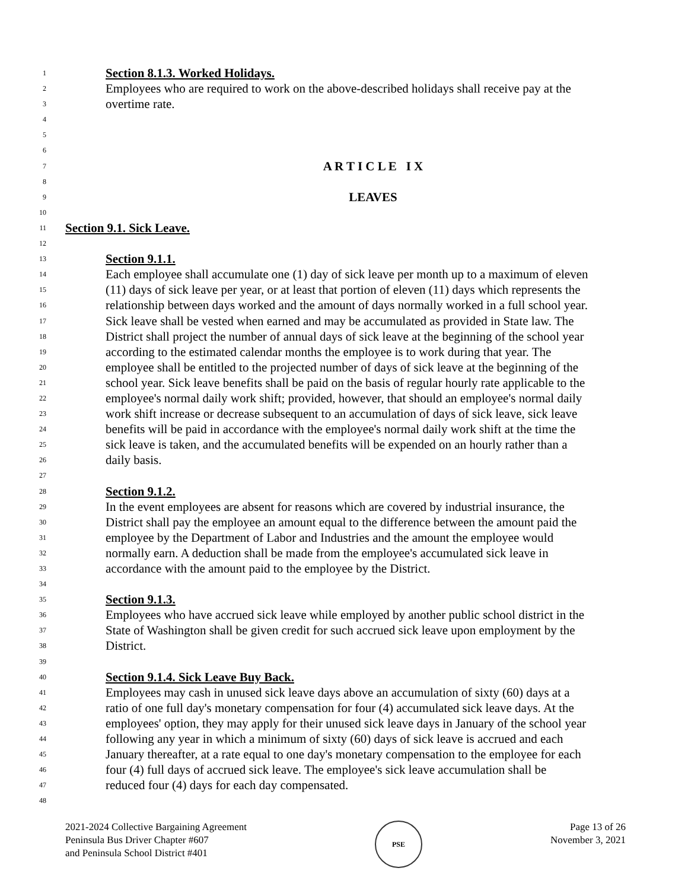1 Section 8.1.3. Worked Holidays.
2 Employees who are required to work on the above-described holidays shall receive pay at the
3 overtime rate.
4
5
6
7 A R T I C L E I X
8
9 LEAVES
10
11 Section 9.1. Sick Leave.
12
13 Section 9.1.1.
14 Each employee shall accumulate one (1) day of sick leave per month up to a maximum of eleven
15 (11) days of sick leave per year, or at least that portion of eleven (11) days which represents the
16 relationship between days worked and the amount of days normally worked in a full school year.
17 Sick leave shall be vested when earned and may be accumulated as provided in State law. The
18 District shall project the number of annual days of sick leave at the beginning of the school year
19 according to the estimated calendar months the employee is to work during that year. The
20 employee shall be entitled to the projected number of days of sick leave at the beginning of the
21 school year. Sick leave benefits shall be paid on the basis of regular hourly rate applicable to the
22 employee's normal daily work shift; provided, however, that should an employee's normal daily
23 work shift increase or decrease subsequent to an accumulation of days of sick leave, sick leave
24 benefits will be paid in accordance with the employee's normal daily work shift at the time the
25 sick leave is taken, and the accumulated benefits will be expended on an hourly rather than a
26 daily basis.
27
28 Section 9.1.2.
29 In the event employees are absent for reasons which are covered by industrial insurance, the
30 District shall pay the employee an amount equal to the difference between the amount paid the
31 employee by the Department of Labor and Industries and the amount the employee would
32 normally earn. A deduction shall be made from the employee's accumulated sick leave in
33 accordance with the amount paid to the employee by the District.
34
35 Section 9.1.3.
36 Employees who have accrued sick leave while employed by another public school district in the
37 State of Washington shall be given credit for such accrued sick leave upon employment by the
38 District.
39
40 Section 9.1.4. Sick Leave Buy Back.
41 Employees may cash in unused sick leave days above an accumulation of sixty (60) days at a
42 ratio of one full day's monetary compensation for four (4) accumulated sick leave days. At the
43 employees' option, they may apply for their unused sick leave days in January of the school year
44 following any year in which a minimum of sixty (60) days of sick leave is accrued and each
45 January thereafter, at a rate equal to one day's monetary compensation to the employee for each
46 four (4) full days of accrued sick leave. The employee's sick leave accumulation shall be
47 reduced four (4) days for each day compensated.
48
2021-2024 Collective Bargaining Agreement
Peninsula Bus Driver Chapter #607
and Peninsula School District #401
PSE
Page 13 of 26
November 3, 2021